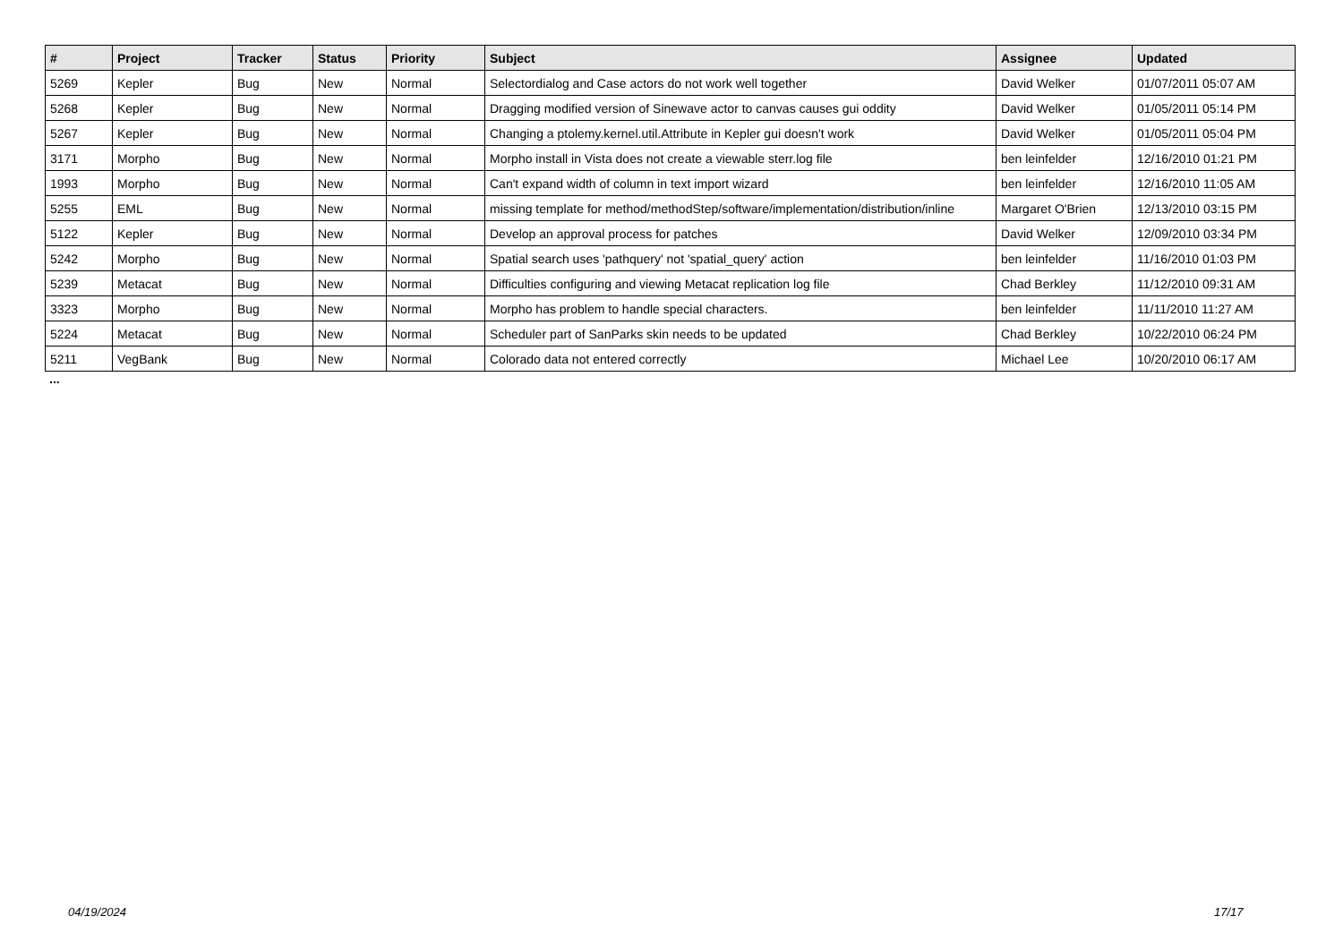| # | Project | Tracker | Status | Priority | Subject | Assignee | Updated |
| --- | --- | --- | --- | --- | --- | --- | --- |
| 5269 | Kepler | Bug | New | Normal | Selectordialog and Case actors do not work well together | David Welker | 01/07/2011 05:07 AM |
| 5268 | Kepler | Bug | New | Normal | Dragging modified version of Sinewave actor to canvas causes gui oddity | David Welker | 01/05/2011 05:14 PM |
| 5267 | Kepler | Bug | New | Normal | Changing a ptolemy.kernel.util.Attribute in Kepler gui doesn't work | David Welker | 01/05/2011 05:04 PM |
| 3171 | Morpho | Bug | New | Normal | Morpho install in Vista does not create a viewable sterr.log file | ben leinfelder | 12/16/2010 01:21 PM |
| 1993 | Morpho | Bug | New | Normal | Can't expand width of column in text import wizard | ben leinfelder | 12/16/2010 11:05 AM |
| 5255 | EML | Bug | New | Normal | missing template for method/methodStep/software/implementation/distribution/inline | Margaret O'Brien | 12/13/2010 03:15 PM |
| 5122 | Kepler | Bug | New | Normal | Develop an approval process for patches | David Welker | 12/09/2010 03:34 PM |
| 5242 | Morpho | Bug | New | Normal | Spatial search uses 'pathquery' not 'spatial_query' action | ben leinfelder | 11/16/2010 01:03 PM |
| 5239 | Metacat | Bug | New | Normal | Difficulties configuring and viewing Metacat replication log file | Chad Berkley | 11/12/2010 09:31 AM |
| 3323 | Morpho | Bug | New | Normal | Morpho has problem to handle special characters. | ben leinfelder | 11/11/2010 11:27 AM |
| 5224 | Metacat | Bug | New | Normal | Scheduler part of SanParks skin needs to be updated | Chad Berkley | 10/22/2010 06:24 PM |
| 5211 | VegBank | Bug | New | Normal | Colorado data not entered correctly | Michael Lee | 10/20/2010 06:17 AM |
...
04/19/2024 17/17